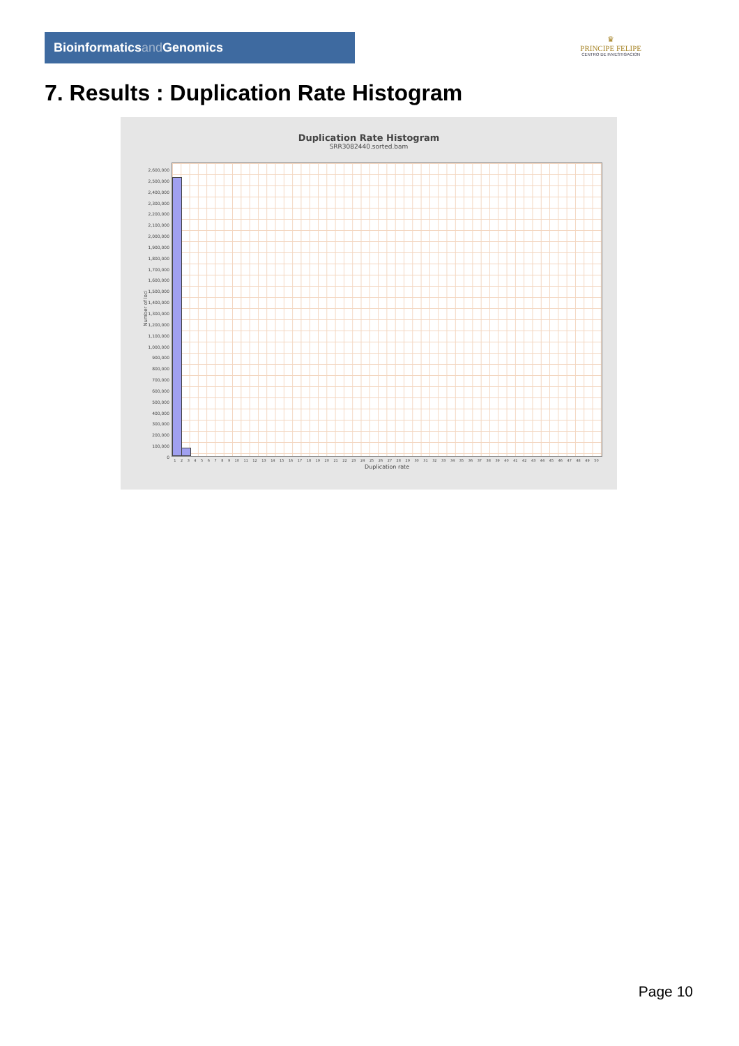Bioinformaticsand Genomics
♛
PRINCIPE FELIPE
CENTRO DE INVESTIGACION
7. Results : Duplication Rate Histogram
Duplication Rate Histogram
SRR3082440.sorted.bam
Number of loci
2,600,000
2,500,000
2,400,000
2,300,000
2,200,000
2,100,000
2,000,000
1,900,000
1,800,000
1,700,000
1,600,000
1,500,000
1,400,000
1,300,000
1,200,000
1,100,000
1,000,000
900,000
800,000
700,000
600,000
500,000
400,000
300,000
200,000
100,000
0
1 2 3 4 5 6 7 8 9 10 11 12 13 14 15 16 17 18 19 20 21 22 23 24 25 26 27 28 29 30 31 32 33 34 35 36 37 38 39 40 41 42 43 44 45 46 47 48 49 50
Duplication rate
Page 10